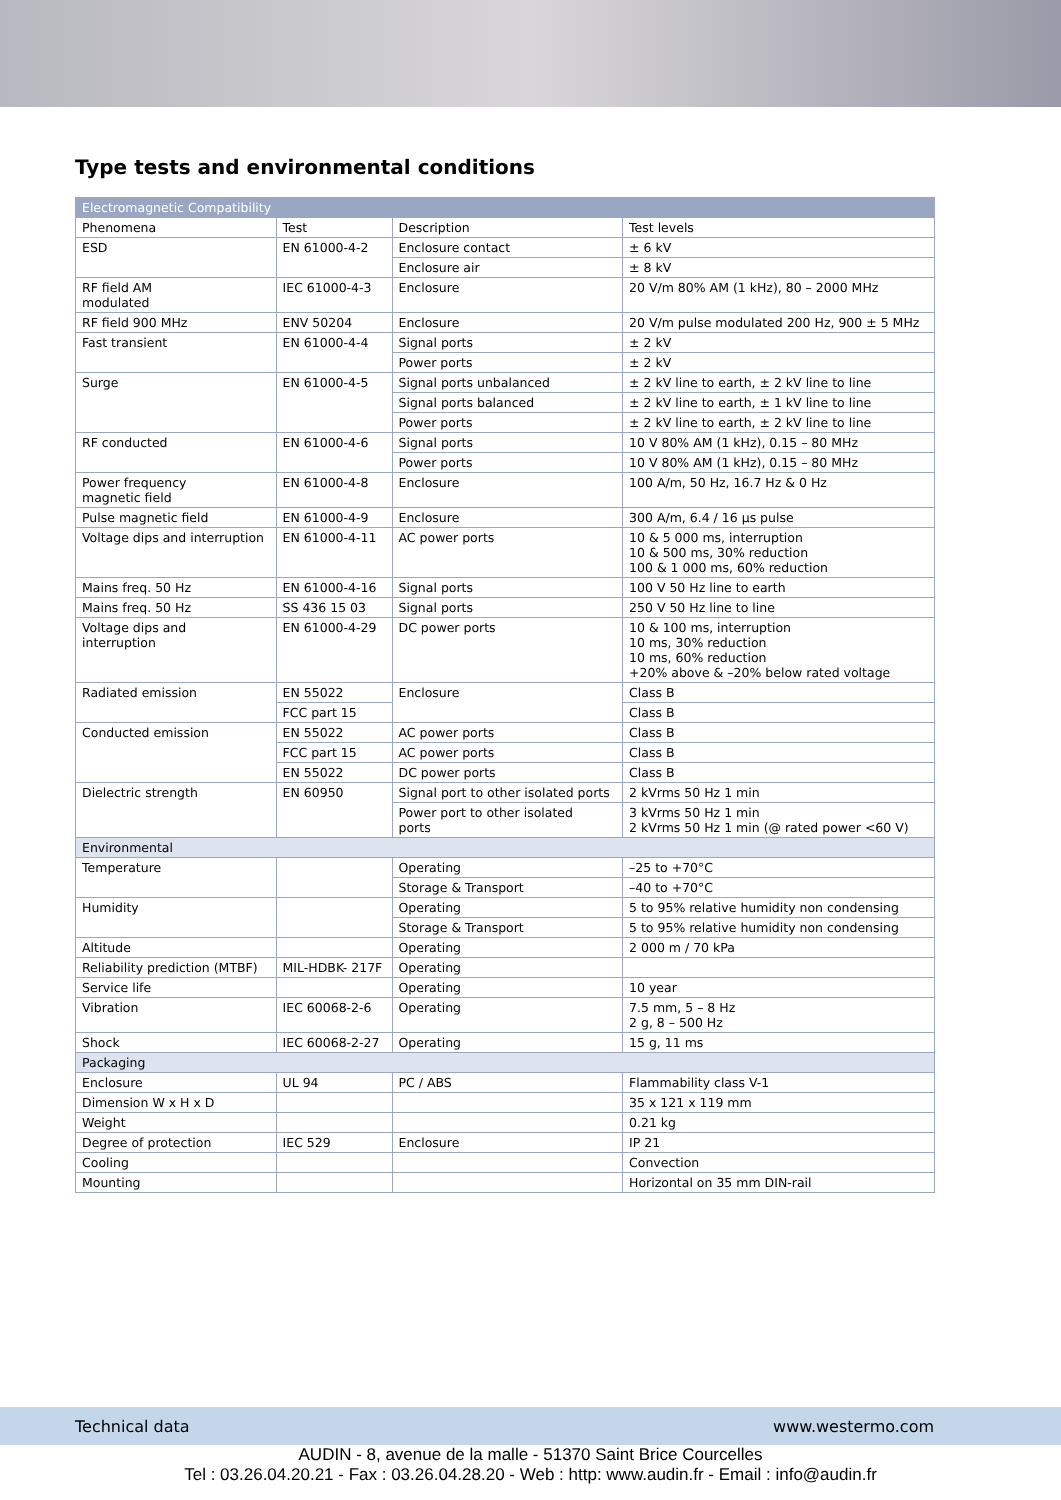Type tests and environmental conditions
| Electromagnetic Compatibility | | | |
| --- | --- | --- | --- |
| Phenomena | Test | Description | Test levels |
| ESD | EN 61000-4-2 | Enclosure contact | ± 6 kV |
| | | Enclosure air | ± 8 kV |
| RF field AM modulated | IEC 61000-4-3 | Enclosure | 20 V/m 80% AM (1 kHz), 80 – 2000 MHz |
| RF field 900 MHz | ENV 50204 | Enclosure | 20 V/m pulse modulated 200 Hz, 900 ± 5 MHz |
| Fast transient | EN 61000-4-4 | Signal ports | ± 2 kV |
| | | Power ports | ± 2 kV |
| Surge | EN 61000-4-5 | Signal ports unbalanced | ± 2 kV line to earth, ± 2 kV line to line |
| | | Signal ports balanced | ± 2 kV line to earth, ± 1 kV line to line |
| | | Power ports | ± 2 kV line to earth, ± 2 kV line to line |
| RF conducted | EN 61000-4-6 | Signal ports | 10 V 80% AM (1 kHz), 0.15 – 80 MHz |
| | | Power ports | 10 V 80% AM (1 kHz), 0.15 – 80 MHz |
| Power frequency magnetic field | EN 61000-4-8 | Enclosure | 100 A/m, 50 Hz, 16.7 Hz & 0 Hz |
| Pulse magnetic field | EN 61000-4-9 | Enclosure | 300 A/m, 6.4 / 16 µs pulse |
| Voltage dips and interruption | EN 61000-4-11 | AC power ports | 10 & 5 000 ms, interruption 10 & 500 ms, 30% reduction 100 & 1 000 ms, 60% reduction |
| Mains freq. 50 Hz | EN 61000-4-16 | Signal ports | 100 V 50 Hz line to earth |
| Mains freq. 50 Hz | SS 436 15 03 | Signal ports | 250 V 50 Hz line to line |
| Voltage dips and interruption | EN 61000-4-29 | DC power ports | 10 & 100 ms, interruption 10 ms, 30% reduction 10 ms, 60% reduction +20% above & –20% below rated voltage |
| Radiated emission | EN 55022 | Enclosure | Class B |
| | FCC part 15 | | Class B |
| Conducted emission | EN 55022 | AC power ports | Class B |
| | FCC part 15 | AC power ports | Class B |
| | EN 55022 | DC power ports | Class B |
| Dielectric strength | EN 60950 | Signal port to other isolated ports | 2 kVrms 50 Hz 1 min |
| | | Power port to other isolated ports | 3 kVrms 50 Hz 1 min 2 kVrms 50 Hz 1 min (@ rated power <60 V) |
| Environmental | | | |
| Temperature | | Operating | –25 to +70°C |
| | | Storage & Transport | –40 to +70°C |
| Humidity | | Operating | 5 to 95% relative humidity non condensing |
| | | Storage & Transport | 5 to 95% relative humidity non condensing |
| Altitude | | Operating | 2 000 m / 70 kPa |
| Reliability prediction (MTBF) | MIL-HDBK- 217F | Operating | |
| Service life | | Operating | 10 year |
| Vibration | IEC 60068-2-6 | Operating | 7.5 mm, 5 – 8 Hz 2 g, 8 – 500 Hz |
| Shock | IEC 60068-2-27 | Operating | 15 g, 11 ms |
| Packaging | | | |
| Enclosure | UL 94 | PC / ABS | Flammability class V-1 |
| Dimension W x H x D | | | 35 x 121 x 119 mm |
| Weight | | | 0.21 kg |
| Degree of protection | IEC 529 | Enclosure | IP 21 |
| Cooling | | | Convection |
| Mounting | | | Horizontal on 35 mm DIN-rail |
Technical data www.westermo.com
AUDIN - 8, avenue de la malle - 51370 Saint Brice Courcelles
Tel : 03.26.04.20.21 - Fax : 03.26.04.28.20 - Web : http: www.audin.fr - Email : info@audin.fr